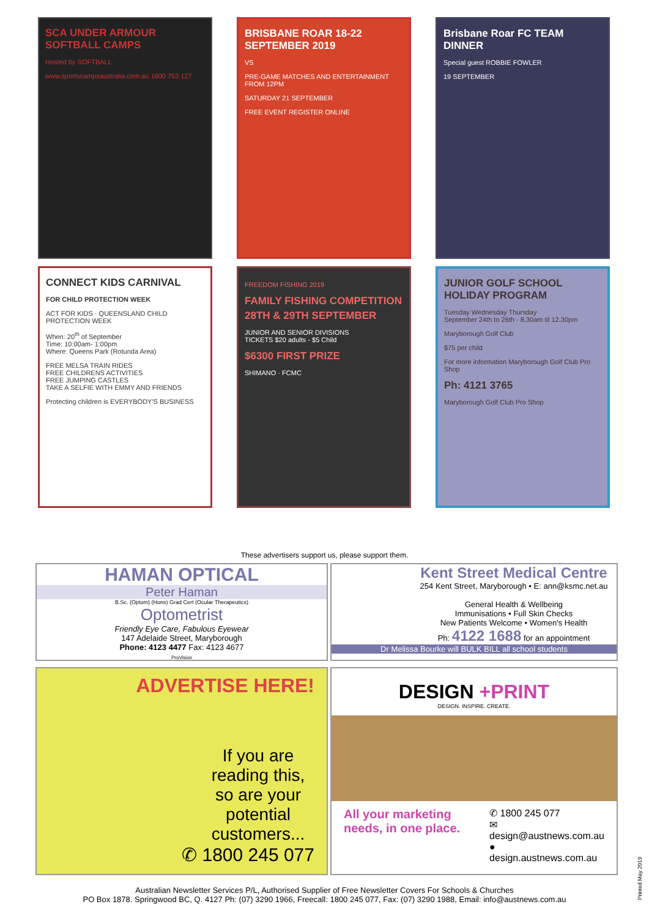SCA UNDER ARMOUR SOFTBALL CAMPS
Hosted by SOFTBALL
www.sportscampsaustralia.com.au 1800 753 127
BRISBANE ROAR 18-22 SEPTEMBER 2019
VS
PRE-GAME MATCHES AND ENTERTAINMENT FROM 12PM
SATURDAY 21 SEPTEMBER
FREE EVENT REGISTER ONLINE
Brisbane Roar FC TEAM DINNER
Special guest ROBBIE FOWLER
19 SEPTEMBER
CONNECT KIDS CARNIVAL
FOR CHILD PROTECTION WEEK
ACT FOR KIDS · QUEENSLAND CHILD PROTECTION WEEK
When: 20<sup>th</sup> of September
Time: 10:00am- 1:00pm
Where: Queens Park (Rotunda Area)
FREE MELSA TRAIN RIDES
FREE CHILDRENS ACTIVITIES
FREE JUMPING CASTLES
TAKE A SELFIE WITH EMMY AND FRIENDS
Protecting children is EVERYBODY'S BUSINESS
FREEDOM FISHING 2019
FAMILY FISHING COMPETITION
28TH & 29TH SEPTEMBER
JUNIOR AND SENIOR DIVISIONS
TICKETS $20 adults - $5 Child
$6300 FIRST PRIZE
SHIMANO · FCMC
JUNIOR GOLF SCHOOL HOLIDAY PROGRAM
Tuesday Wednesday Thursday
September 24th to 26th - 8.30am til 12.30pm
Maryborough Golf Club
$75 per child
For more information Maryborough Golf Club Pro Shop
Ph: 4121 3765
Maryborough Golf Club Pro Shop
These advertisers support us, please support them.
HAMAN OPTICAL
Peter Haman
B.Sc. (Optom) (Hons) Grad Cert (Ocular Therapeutics)
Optometrist
Friendly Eye Care, Fabulous Eyewear
147 Adelaide Street, Maryborough
Phone: 4123 4477 Fax: 4123 4677
ProVision
Kent Street Medical Centre
254 Kent Street, Maryborough • E: ann@ksmc.net.au
General Health & Wellbeing
Immunisations • Full Skin Checks
New Patients Welcome • Women's Health
Ph: 4122 1688 for an appointment
Dr Melissa Bourke will BULK BILL all school students
ADVERTISE HERE!
If you are reading this, so are your potential customers...
✆ 1800 245 077
DESIGN +PRINT
DESIGN. INSPIRE. CREATE.
All your marketing needs, in one place.
✆ 1800 245 077
✉ design@austnews.com.au
● design.austnews.com.au
Australian Newsletter Services P/L, Authorised Supplier of Free Newsletter Covers For Schools & Churches
PO Box 1878. Springwood BC, Q. 4127 Ph: (07) 3290 1966, Freecall: 1800 245 077, Fax: (07) 3290 1988, Email: info@austnews.com.au
Printed May 2019